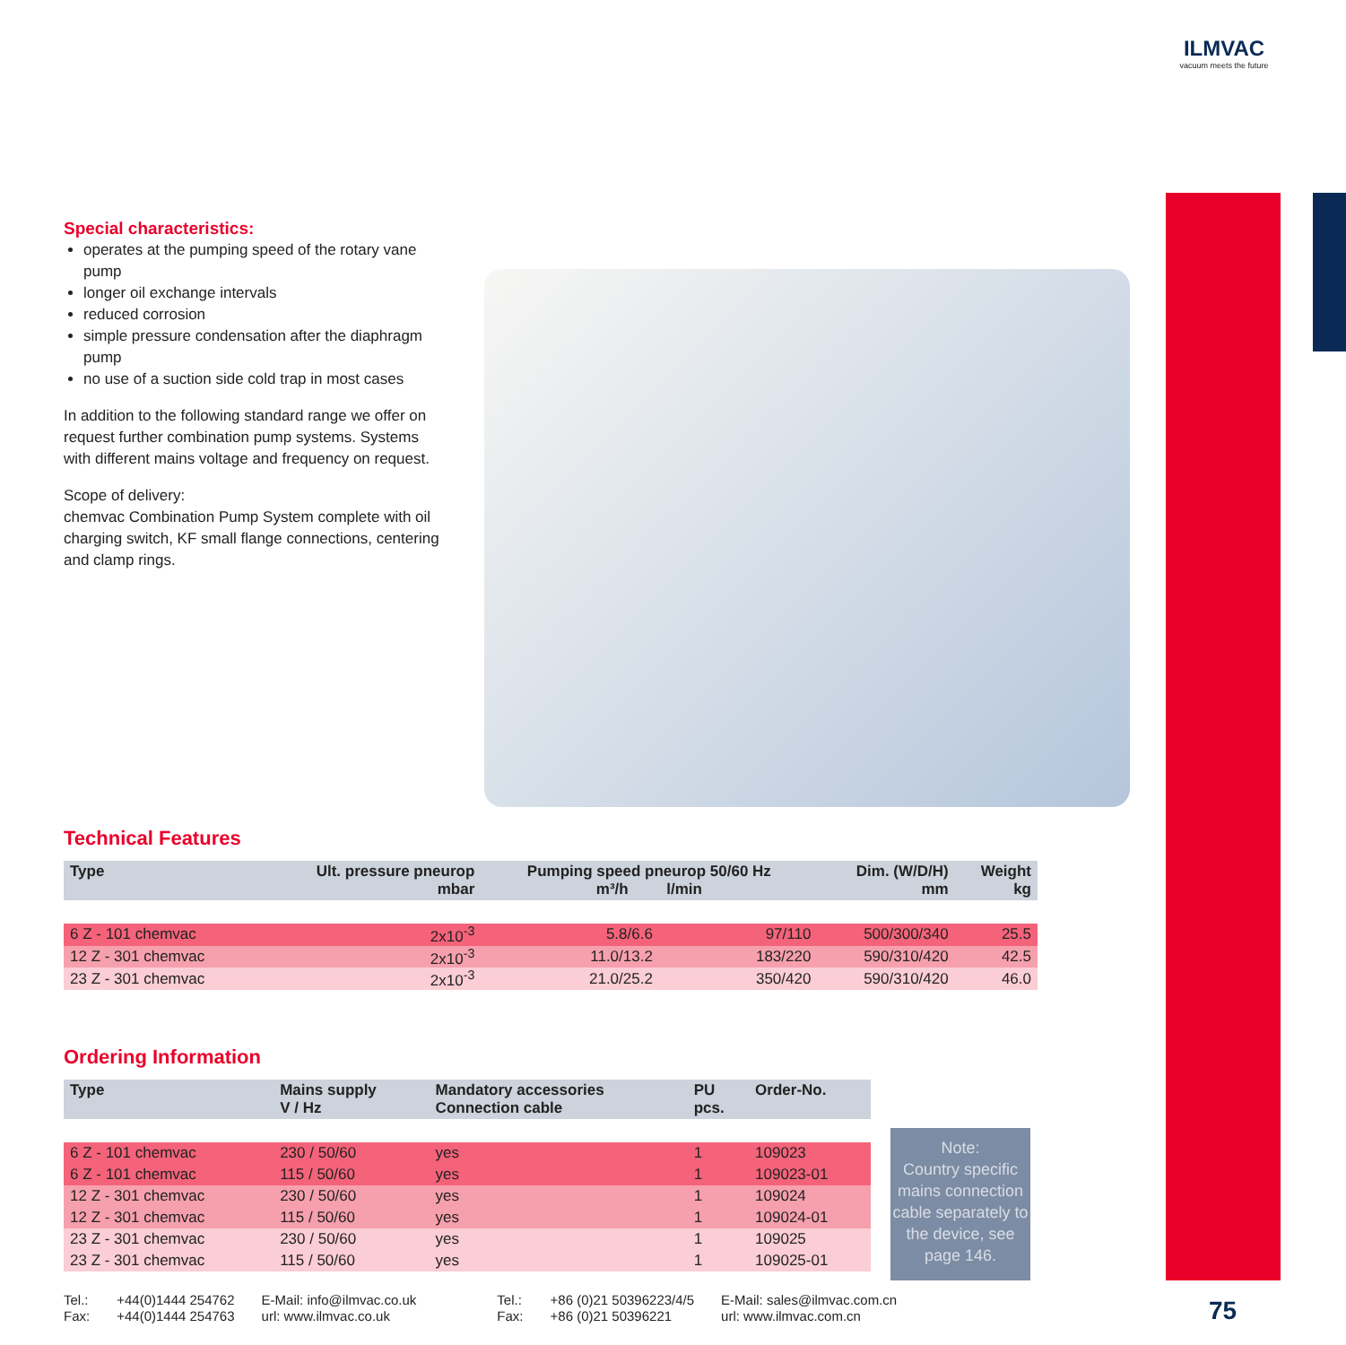ILMVAC
vacuum meets the future
Special characteristics:
operates at the pumping speed of the rotary vane pump
longer oil exchange intervals
reduced corrosion
simple pressure condensation after the diaphragm pump
no use of a suction side cold trap in most cases
In addition to the following standard range we offer on request further combination pump systems. Systems with different mains voltage and frequency on request.
Scope of delivery:
chemvac Combination Pump System complete with oil charging switch, KF small flange connections, centering and clamp rings.
Technical Features
| Type | Ult. pressure pneurop mbar | Pumping speed pneurop 50/60 Hz m³/h l/min | | Dim. (W/D/H) mm | Weight kg |
| --- | --- | --- | --- | --- | --- |
| 6 Z - 101 chemvac | 2x10<sup>-3</sup> | 5.8/6.6 | 97/110 | 500/300/340 | 25.5 |
| 12 Z - 301 chemvac | 2x10<sup>-3</sup> | 11.0/13.2 | 183/220 | 590/310/420 | 42.5 |
| 23 Z - 301 chemvac | 2x10<sup>-3</sup> | 21.0/25.2 | 350/420 | 590/310/420 | 46.0 |
Ordering Information
| Type | Mains supply V / Hz | Mandatory accessories Connection cable | PU pcs. | Order-No. |
| --- | --- | --- | --- | --- |
| 6 Z - 101 chemvac | 230 / 50/60 | yes | 1 | 109023 |
| 6 Z - 101 chemvac | 115 / 50/60 | yes | 1 | 109023-01 |
| 12 Z - 301 chemvac | 230 / 50/60 | yes | 1 | 109024 |
| 12 Z - 301 chemvac | 115 / 50/60 | yes | 1 | 109024-01 |
| 23 Z - 301 chemvac | 230 / 50/60 | yes | 1 | 109025 |
| 23 Z - 301 chemvac | 115 / 50/60 | yes | 1 | 109025-01 |
Note:
Country specific mains connection cable separately to the device, see page 146.
Tel.:
Fax:
+44(0)1444 254762
+44(0)1444 254763
E-Mail: info@ilmvac.co.uk
url: www.ilmvac.co.uk
Tel.:
Fax:
+86 (0)21 50396223/4/5
+86 (0)21 50396221
E-Mail: sales@ilmvac.com.cn
url: www.ilmvac.com.cn
75